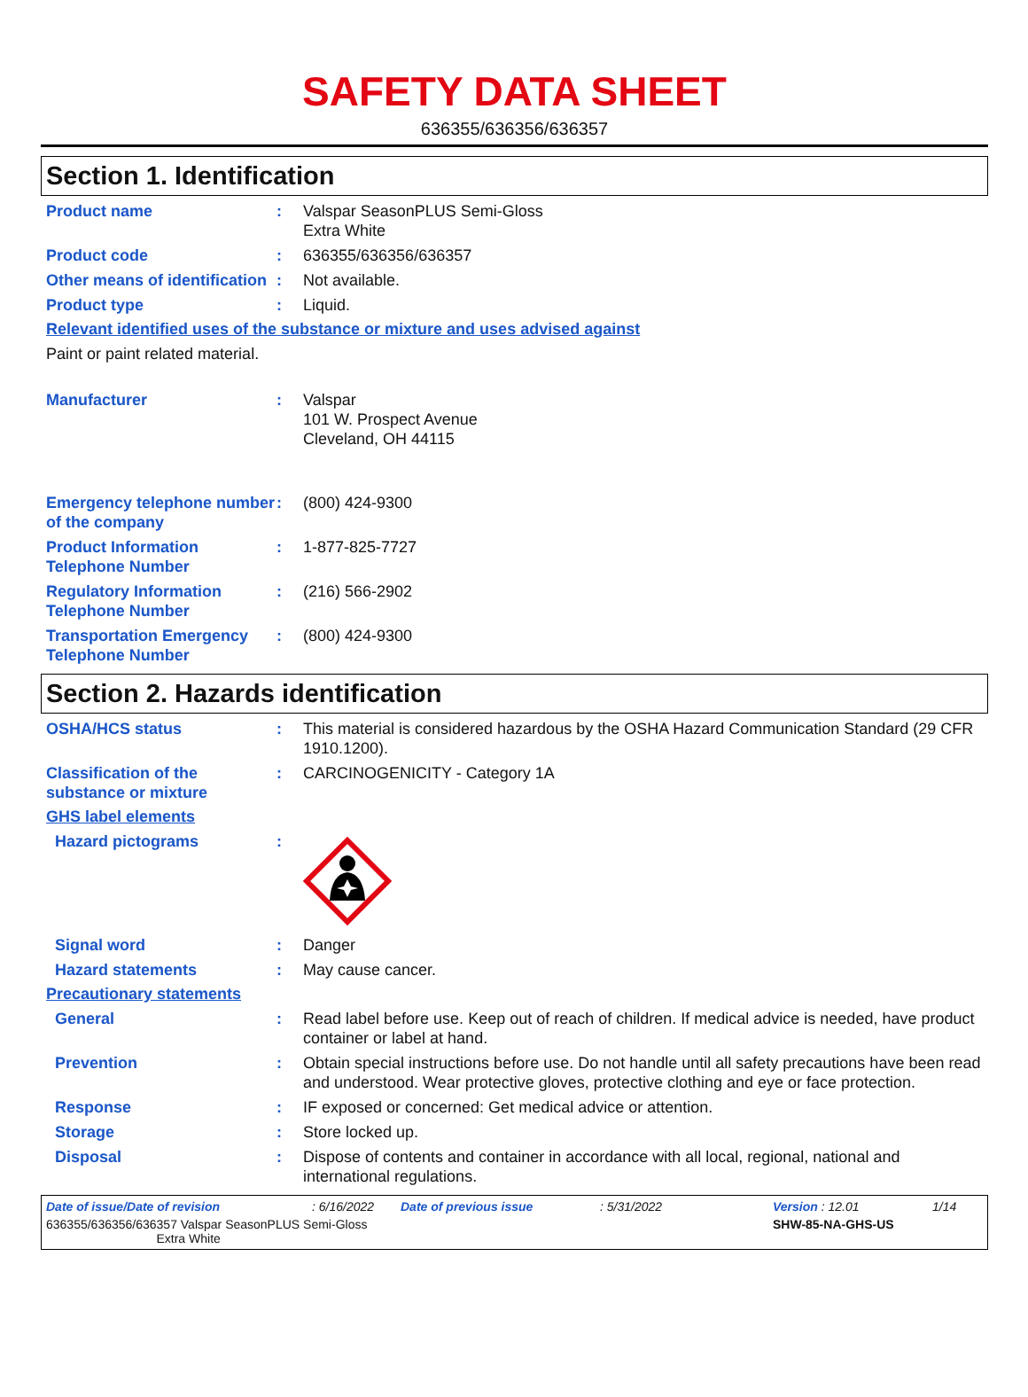SAFETY DATA SHEET
636355/636356/636357
Section 1. Identification
Product name : Valspar SeasonPLUS Semi-Gloss
Extra White
Product code : 636355/636356/636357
Other means of identification
: Not available.
Product type : Liquid.
Relevant identified uses of the substance or mixture and uses advised against
Paint or paint related material.
Manufacturer : Valspar
101 W. Prospect Avenue
Cleveland, OH 44115
Emergency telephone number of the company
: (800) 424-9300
Product Information Telephone Number
: 1-877-825-7727
Regulatory Information Telephone Number
: (216) 566-2902
Transportation Emergency Telephone Number
: (800) 424-9300
Section 2. Hazards identification
OSHA/HCS status : This material is considered hazardous by the OSHA Hazard Communication Standard (29 CFR 1910.1200).
Classification of the substance or mixture
: CARCINOGENICITY - Category 1A
GHS label elements
Hazard pictograms :
Signal word : Danger
Hazard statements : May cause cancer.
Precautionary statements
General : Read label before use. Keep out of reach of children. If medical advice is needed, have product container or label at hand.
Prevention : Obtain special instructions before use. Do not handle until all safety precautions have been read and understood. Wear protective gloves, protective clothing and eye or face protection.
Response : IF exposed or concerned: Get medical advice or attention.
Storage : Store locked up.
Disposal : Dispose of contents and container in accordance with all local, regional, national and international regulations.
Date of issue/Date of revision : 6/16/2022 Date of previous issue : 5/31/2022 Version : 12.01 1/14
636355/636356/636357 Valspar SeasonPLUS Semi-Gloss
Extra White
SHW-85-NA-GHS-US